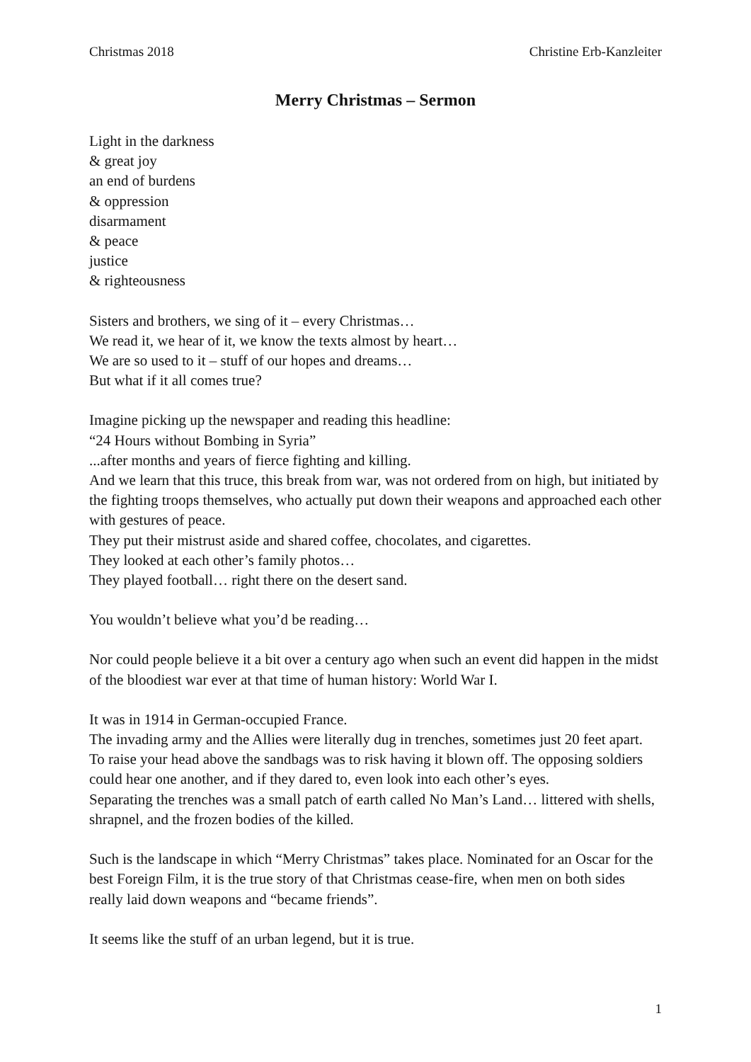Christmas 2018 Christine Erb-Kanzleiter
Merry Christmas – Sermon
Light in the darkness
& great joy
an end of burdens
& oppression
disarmament
& peace
justice
& righteousness
Sisters and brothers, we sing of it – every Christmas…
We read it, we hear of it, we know the texts almost by heart…
We are so used to it – stuff of our hopes and dreams…
But what if it all comes true?
Imagine picking up the newspaper and reading this headline:
“24 Hours without Bombing in Syria”
...after months and years of fierce fighting and killing.
And we learn that this truce, this break from war, was not ordered from on high, but initiated by the fighting troops themselves, who actually put down their weapons and approached each other with gestures of peace.
They put their mistrust aside and shared coffee, chocolates, and cigarettes.
They looked at each other’s family photos…
They played football… right there on the desert sand.
You wouldn’t believe what you’d be reading…
Nor could people believe it a bit over a century ago when such an event did happen in the midst of the bloodiest war ever at that time of human history: World War I.
It was in 1914 in German-occupied France.
The invading army and the Allies were literally dug in trenches, sometimes just 20 feet apart.
To raise your head above the sandbags was to risk having it blown off. The opposing soldiers could hear one another, and if they dared to, even look into each other’s eyes.
Separating the trenches was a small patch of earth called No Man’s Land… littered with shells, shrapnel, and the frozen bodies of the killed.
Such is the landscape in which “Merry Christmas” takes place. Nominated for an Oscar for the best Foreign Film, it is the true story of that Christmas cease-fire, when men on both sides really laid down weapons and “became friends”.
It seems like the stuff of an urban legend, but it is true.
1